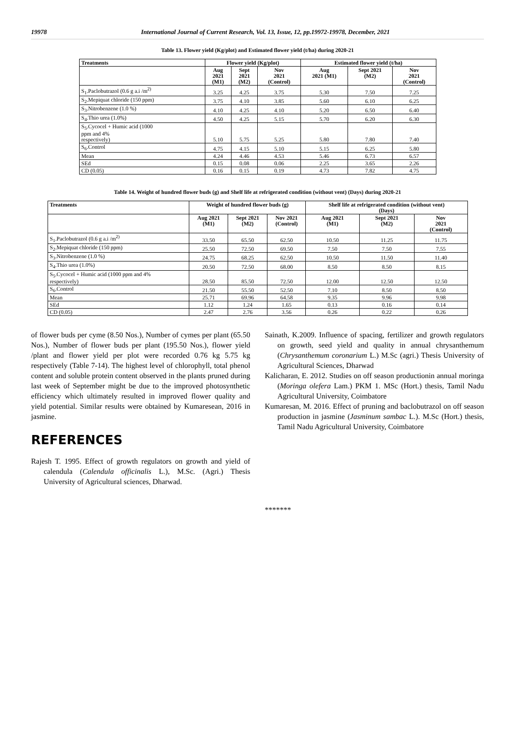19978 International Journal of Current Research, Vol. 13, Issue, 12, pp.19972-19978, December, 2021
Table 13. Flower yield (Kg/plot) and Estimated flower yield (t/ha) during 2020-21
| Treatments | Flower yield (Kg/plot) | | | Estimated flower yield (t/ha) | | |
| --- | --- | --- | --- | --- | --- | --- |
| | Aug 2021 (M1) | Sept 2021 (M2) | Nov 2021 (Control) | Aug 2021 (M1) | Sept 2021 (M2) | Nov 2021 (Control) |
| S<sub>1</sub>.Paclobutrazol (0.6 g a.i /m<sup>2)</sup> | 3.25 | 4.25 | 3.75 | 5.30 | 7.50 | 7.25 |
| S<sub>2</sub>.Mepiquat chloride (150 ppm) | 3.75 | 4.10 | 3.85 | 5.60 | 6.10 | 6.25 |
| S<sub>3</sub>.Nitrobenzene (1.0 %) | 4.10 | 4.25 | 4.10 | 5.20 | 6.50 | 6.40 |
| S<sub>4</sub>.Thio urea (1.0%) | 4.50 | 4.25 | 5.15 | 5.70 | 6.20 | 6.30 |
| S<sub>5</sub>.Cycocel + Humic acid (1000 ppm and 4% respectively) | 5.10 | 5.75 | 5.25 | 5.80 | 7.80 | 7.40 |
| S<sub>6</sub>.Control | 4.75 | 4.15 | 5.10 | 5.15 | 6.25 | 5.80 |
| Mean | 4.24 | 4.46 | 4.53 | 5.46 | 6.73 | 6.57 |
| SEd | 0.15 | 0.08 | 0.06 | 2.25 | 3.65 | 2.26 |
| CD (0.05) | 0.16 | 0.15 | 0.19 | 4.73 | 7.82 | 4.75 |
Table 14. Weight of hundred flower buds (g) and Shelf life at refrigerated condition (without vent) (Days) during 2020-21
| Treatments | Weight of hundred flower buds (g) | | | Shelf life at refrigerated condition (without vent) (Days) | | |
| --- | --- | --- | --- | --- | --- | --- |
| | Aug 2021 (M1) | Sept 2021 (M2) | Nov 2021 (Control) | Aug 2021 (M1) | Sept 2021 (M2) | Nov 2021 (Control) |
| S<sub>1</sub>.Paclobutrazol (0.6 g a.i /m<sup>2)</sup> | 33.50 | 65.50 | 62.50 | 10.50 | 11.25 | 11.75 |
| S<sub>2</sub>.Mepiquat chloride (150 ppm) | 25.50 | 72.50 | 69.50 | 7.50 | 7.50 | 7.55 |
| S<sub>3</sub>.Nitrobenzene (1.0 %) | 24.75 | 68.25 | 62.50 | 10.50 | 11.50 | 11.40 |
| S<sub>4</sub>.Thio urea (1.0%) | 20.50 | 72.50 | 68.00 | 8.50 | 8.50 | 8.15 |
| S<sub>5</sub>.Cycocel + Humic acid (1000 ppm and 4% respectively) | 28.50 | 85.50 | 72.50 | 12.00 | 12.50 | 12.50 |
| S<sub>6</sub>.Control | 21.50 | 55.50 | 52.50 | 7.10 | 8.50 | 8.50 |
| Mean | 25.71 | 69.96 | 64.58 | 9.35 | 9.96 | 9.98 |
| SEd | 1.12 | 1.24 | 1.65 | 0.13 | 0.16 | 0.14 |
| CD (0.05) | 2.47 | 2.76 | 3.56 | 0.26 | 0.22 | 0.26 |
of flower buds per cyme (8.50 Nos.), Number of cymes per plant (65.50 Nos.), Number of flower buds per plant (195.50 Nos.), flower yield /plant and flower yield per plot were recorded 0.76 kg 5.75 kg respectively (Table 7-14). The highest level of chlorophyll, total phenol content and soluble protein content observed in the plants pruned during last week of September might be due to the improved photosynthetic efficiency which ultimately resulted in improved flower quality and yield potential. Similar results were obtained by Kumaresean, 2016 in jasmine.
REFERENCES
Rajesh T. 1995. Effect of growth regulators on growth and yield of calendula (Calendula officinalis L.), M.Sc. (Agri.) Thesis University of Agricultural sciences, Dharwad.
Sainath, K.2009. Influence of spacing, fertilizer and growth regulators on growth, seed yield and quality in annual chrysanthemum (Chrysanthemum coronarium L.) M.Sc (agri.) Thesis University of Agricultural Sciences, Dharwad
Kalicharan, E. 2012. Studies on off season productionin annual moringa (Moringa olefera Lam.) PKM 1. MSc (Hort.) thesis, Tamil Nadu Agricultural University, Coimbatore
Kumaresan, M. 2016. Effect of pruning and baclobutrazol on off season production in jasmine (Jasminum sambac L.). M.Sc (Hort.) thesis, Tamil Nadu Agricultural University, Coimbatore
*******